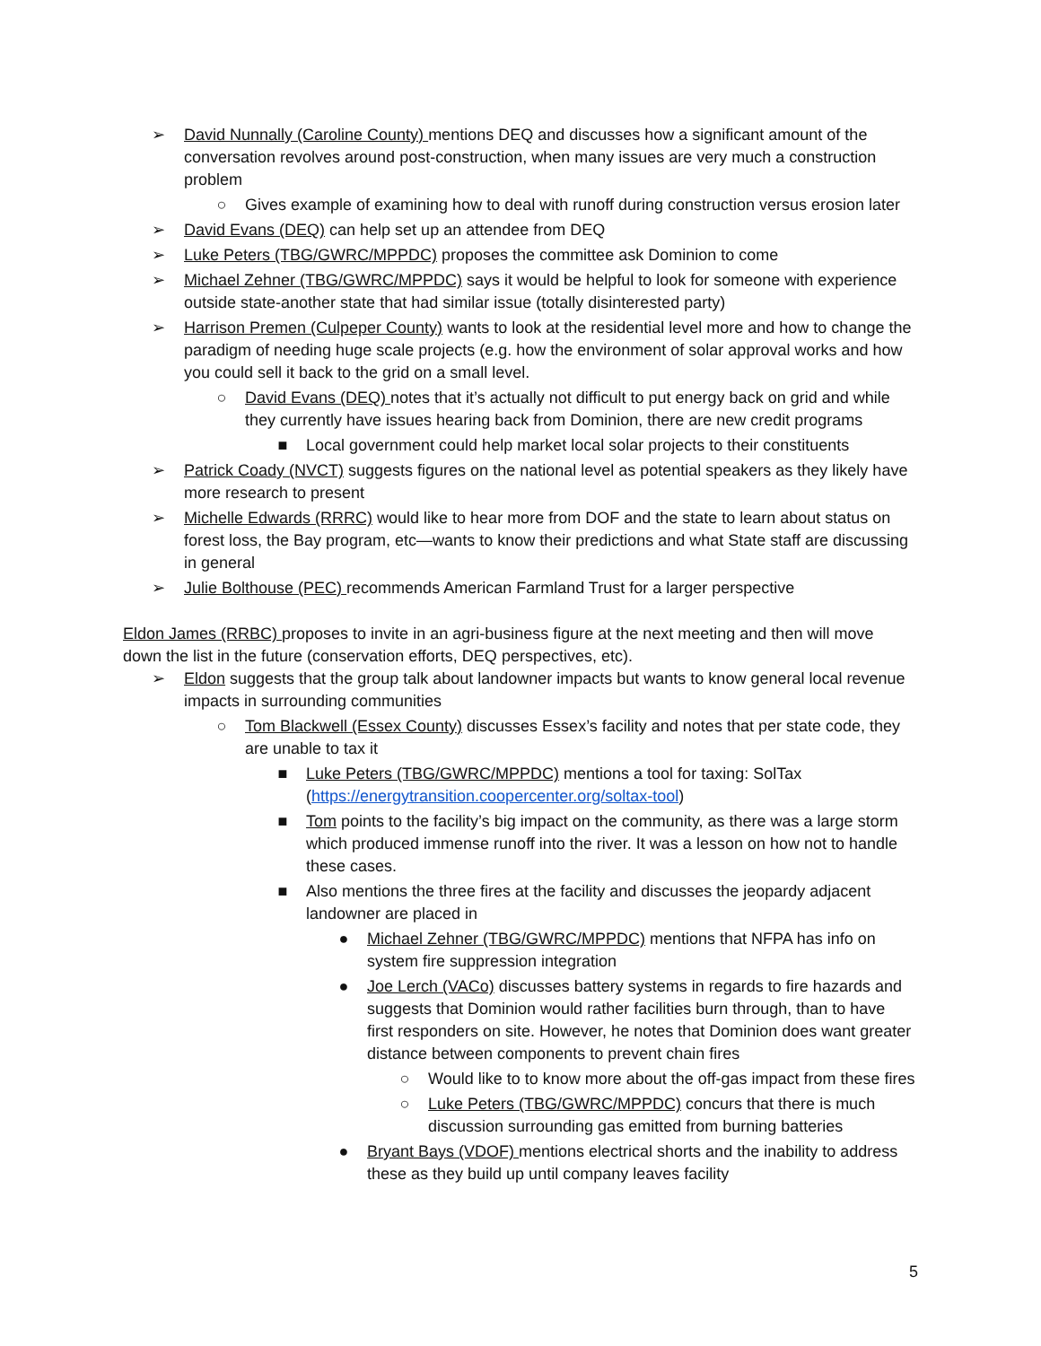➢ David Nunnally (Caroline County) mentions DEQ and discusses how a significant amount of the conversation revolves around post-construction, when many issues are very much a construction problem
○ Gives example of examining how to deal with runoff during construction versus erosion later
➢ David Evans (DEQ) can help set up an attendee from DEQ
➢ Luke Peters (TBG/GWRC/MPPDC) proposes the committee ask Dominion to come
➢ Michael Zehner (TBG/GWRC/MPPDC) says it would be helpful to look for someone with experience outside state-another state that had similar issue (totally disinterested party)
➢ Harrison Premen (Culpeper County) wants to look at the residential level more and how to change the paradigm of needing huge scale projects (e.g. how the environment of solar approval works and how you could sell it back to the grid on a small level.
○ David Evans (DEQ) notes that it’s actually not difficult to put energy back on grid and while they currently have issues hearing back from Dominion, there are new credit programs
■ Local government could help market local solar projects to their constituents
➢ Patrick Coady (NVCT) suggests figures on the national level as potential speakers as they likely have more research to present
➢ Michelle Edwards (RRRC) would like to hear more from DOF and the state to learn about status on forest loss, the Bay program, etc—wants to know their predictions and what State staff are discussing in general
➢ Julie Bolthouse (PEC) recommends American Farmland Trust for a larger perspective
Eldon James (RRBC) proposes to invite in an agri-business figure at the next meeting and then will move down the list in the future (conservation efforts, DEQ perspectives, etc).
➢ Eldon suggests that the group talk about landowner impacts but wants to know general local revenue impacts in surrounding communities
○ Tom Blackwell (Essex County) discusses Essex’s facility and notes that per state code, they are unable to tax it
■ Luke Peters (TBG/GWRC/MPPDC) mentions a tool for taxing: SolTax (https://energytransition.coopercenter.org/soltax-tool)
■ Tom points to the facility’s big impact on the community, as there was a large storm which produced immense runoff into the river. It was a lesson on how not to handle these cases.
■ Also mentions the three fires at the facility and discusses the jeopardy adjacent landowner are placed in
● Michael Zehner (TBG/GWRC/MPPDC) mentions that NFPA has info on system fire suppression integration
● Joe Lerch (VACo) discusses battery systems in regards to fire hazards and suggests that Dominion would rather facilities burn through, than to have first responders on site. However, he notes that Dominion does want greater distance between components to prevent chain fires
○ Would like to to know more about the off-gas impact from these fires
○ Luke Peters (TBG/GWRC/MPPDC) concurs that there is much discussion surrounding gas emitted from burning batteries
● Bryant Bays (VDOF) mentions electrical shorts and the inability to address these as they build up until company leaves facility
5